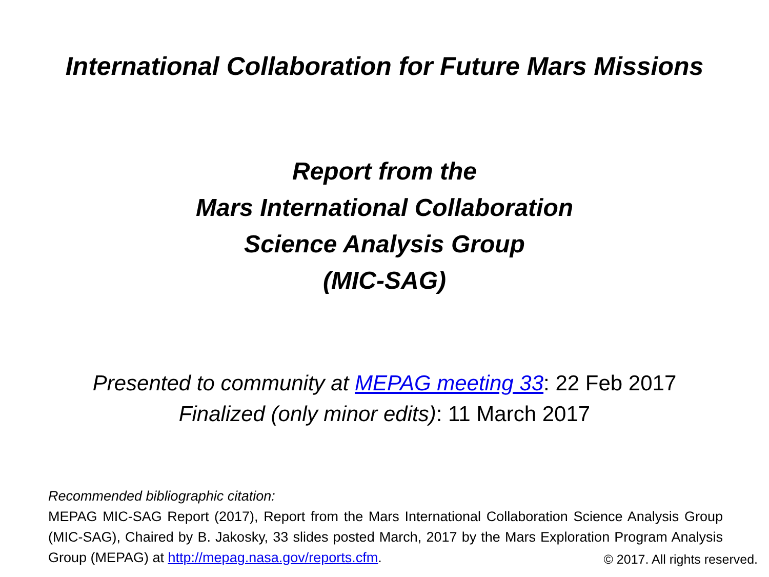International Collaboration for Future Mars Missions
Report from the
Mars International Collaboration
Science Analysis Group
(MIC-SAG)
Presented to community at MEPAG meeting 33: 22 Feb 2017
Finalized (only minor edits): 11 March 2017
Recommended bibliographic citation:
MEPAG MIC-SAG Report (2017), Report from the Mars International Collaboration Science Analysis Group (MIC-SAG), Chaired by B. Jakosky, 33 slides posted March, 2017 by the Mars Exploration Program Analysis Group (MEPAG) at http://mepag.nasa.gov/reports.cfm.
© 2017. All rights reserved.